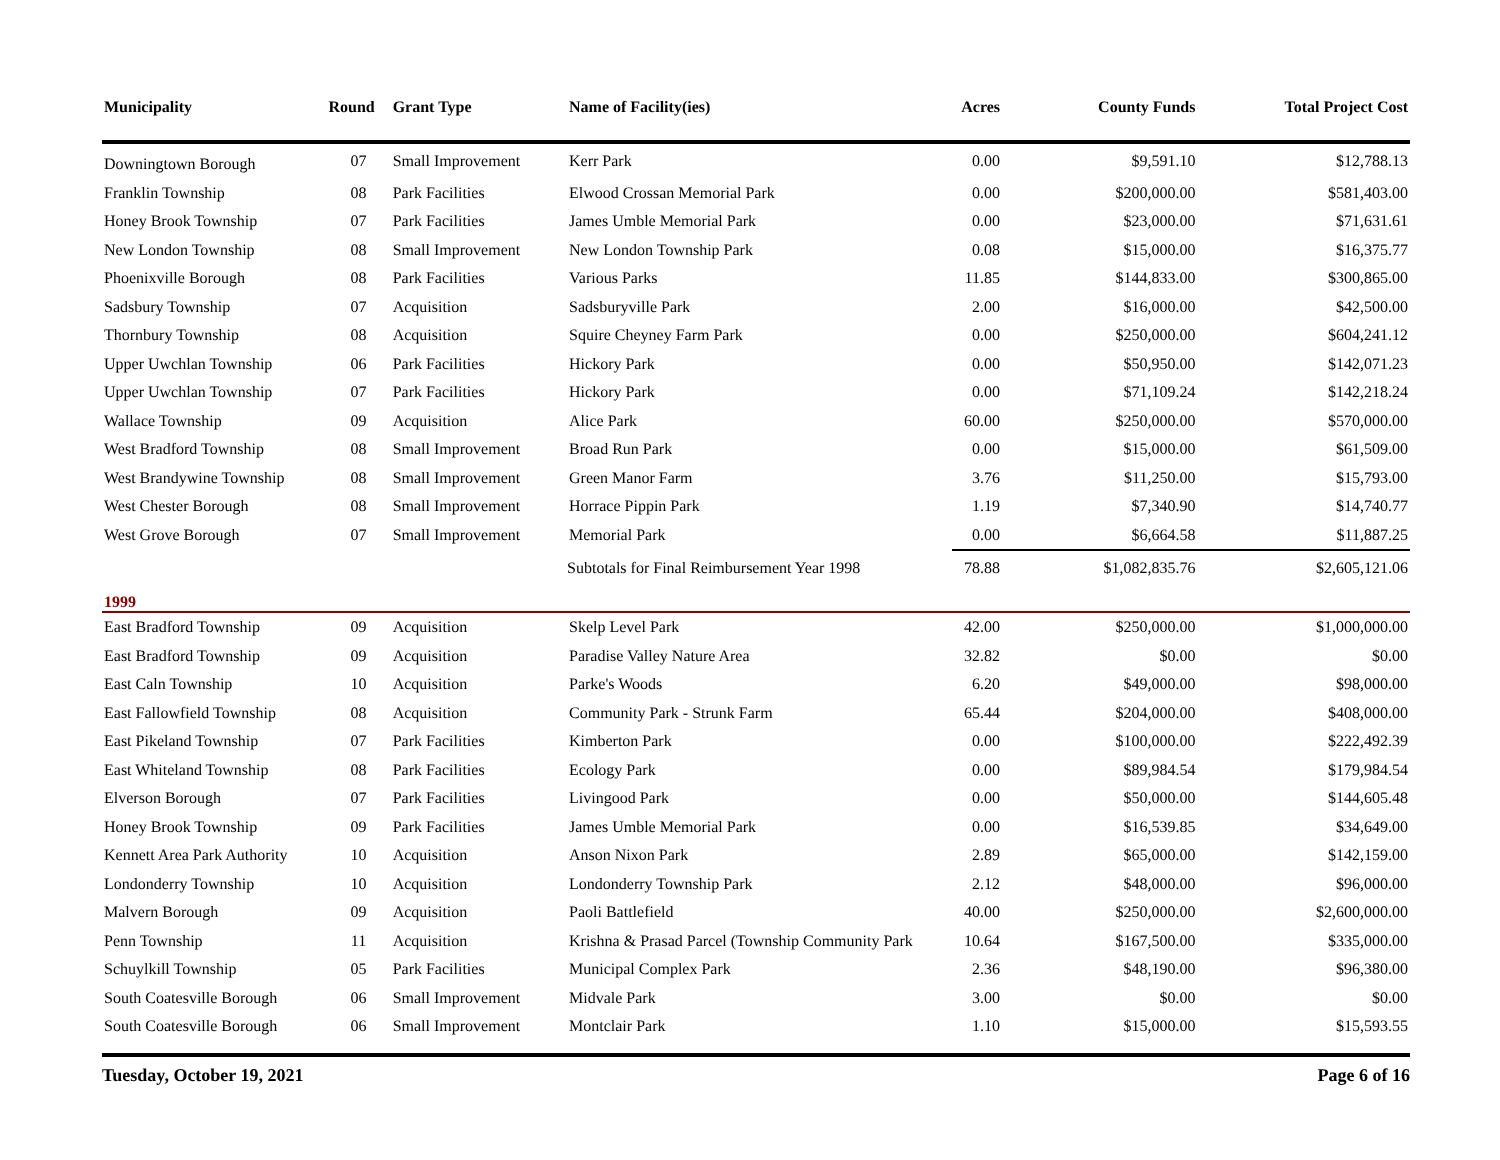| Municipality | Round | Grant Type | Name of Facility(ies) | Acres | County Funds | Total Project Cost |
| --- | --- | --- | --- | --- | --- | --- |
| Downingtown Borough | 07 | Small Improvement | Kerr Park | 0.00 | $9,591.10 | $12,788.13 |
| Franklin Township | 08 | Park Facilities | Elwood Crossan Memorial Park | 0.00 | $200,000.00 | $581,403.00 |
| Honey Brook Township | 07 | Park Facilities | James Umble Memorial Park | 0.00 | $23,000.00 | $71,631.61 |
| New London Township | 08 | Small Improvement | New London Township Park | 0.08 | $15,000.00 | $16,375.77 |
| Phoenixville Borough | 08 | Park Facilities | Various Parks | 11.85 | $144,833.00 | $300,865.00 |
| Sadsbury Township | 07 | Acquisition | Sadsburyville Park | 2.00 | $16,000.00 | $42,500.00 |
| Thornbury Township | 08 | Acquisition | Squire Cheyney Farm Park | 0.00 | $250,000.00 | $604,241.12 |
| Upper Uwchlan Township | 06 | Park Facilities | Hickory Park | 0.00 | $50,950.00 | $142,071.23 |
| Upper Uwchlan Township | 07 | Park Facilities | Hickory Park | 0.00 | $71,109.24 | $142,218.24 |
| Wallace Township | 09 | Acquisition | Alice Park | 60.00 | $250,000.00 | $570,000.00 |
| West Bradford Township | 08 | Small Improvement | Broad Run Park | 0.00 | $15,000.00 | $61,509.00 |
| West Brandywine Township | 08 | Small Improvement | Green Manor Farm | 3.76 | $11,250.00 | $15,793.00 |
| West Chester Borough | 08 | Small Improvement | Horrace Pippin Park | 1.19 | $7,340.90 | $14,740.77 |
| West Grove Borough | 07 | Small Improvement | Memorial Park | 0.00 | $6,664.58 | $11,887.25 |
| | | | Subtotals for Final Reimbursement Year 1998 | 78.88 | $1,082,835.76 | $2,605,121.06 |
| 1999 | | | | | | |
| East Bradford Township | 09 | Acquisition | Skelp Level Park | 42.00 | $250,000.00 | $1,000,000.00 |
| East Bradford Township | 09 | Acquisition | Paradise Valley Nature Area | 32.82 | $0.00 | $0.00 |
| East Caln Township | 10 | Acquisition | Parke's Woods | 6.20 | $49,000.00 | $98,000.00 |
| East Fallowfield Township | 08 | Acquisition | Community Park - Strunk Farm | 65.44 | $204,000.00 | $408,000.00 |
| East Pikeland Township | 07 | Park Facilities | Kimberton Park | 0.00 | $100,000.00 | $222,492.39 |
| East Whiteland Township | 08 | Park Facilities | Ecology Park | 0.00 | $89,984.54 | $179,984.54 |
| Elverson Borough | 07 | Park Facilities | Livingood Park | 0.00 | $50,000.00 | $144,605.48 |
| Honey Brook Township | 09 | Park Facilities | James Umble Memorial Park | 0.00 | $16,539.85 | $34,649.00 |
| Kennett Area Park Authority | 10 | Acquisition | Anson Nixon Park | 2.89 | $65,000.00 | $142,159.00 |
| Londonderry Township | 10 | Acquisition | Londonderry Township Park | 2.12 | $48,000.00 | $96,000.00 |
| Malvern Borough | 09 | Acquisition | Paoli Battlefield | 40.00 | $250,000.00 | $2,600,000.00 |
| Penn Township | 11 | Acquisition | Krishna & Prasad Parcel (Township Community Park | 10.64 | $167,500.00 | $335,000.00 |
| Schuylkill Township | 05 | Park Facilities | Municipal Complex Park | 2.36 | $48,190.00 | $96,380.00 |
| South Coatesville Borough | 06 | Small Improvement | Midvale Park | 3.00 | $0.00 | $0.00 |
| South Coatesville Borough | 06 | Small Improvement | Montclair Park | 1.10 | $15,000.00 | $15,593.55 |
Tuesday, October 19, 2021 Page 6 of 16